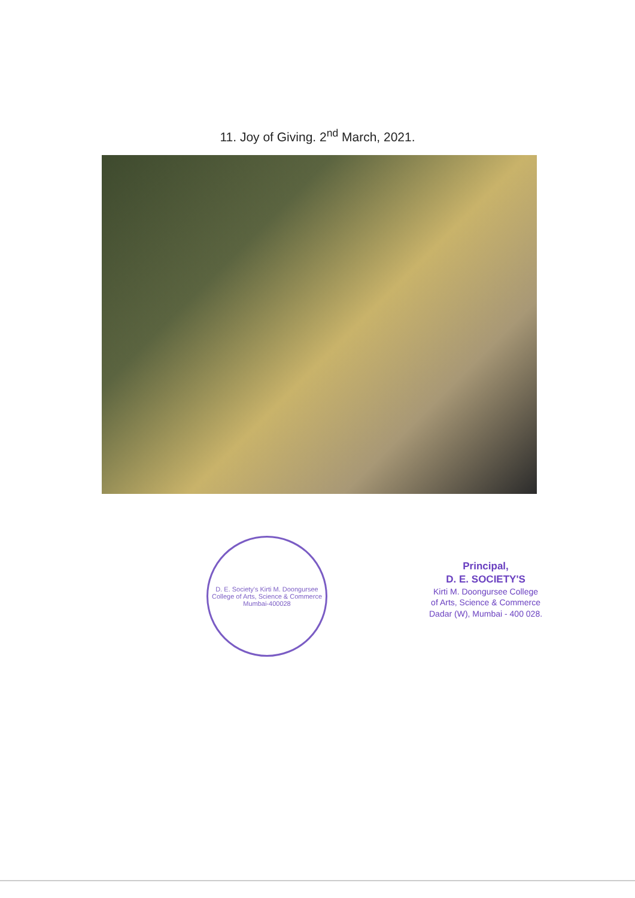11. Joy of Giving. 2<sup>nd</sup> March, 2021.
D. E. Society's Kirti M. Doongursee College of Arts, Science & Commerce
Mumbai-400028
Principal,
D. E. SOCIETY'S
Kirti M. Doongursee College
of Arts, Science & Commerce
Dadar (W), Mumbai - 400 028.